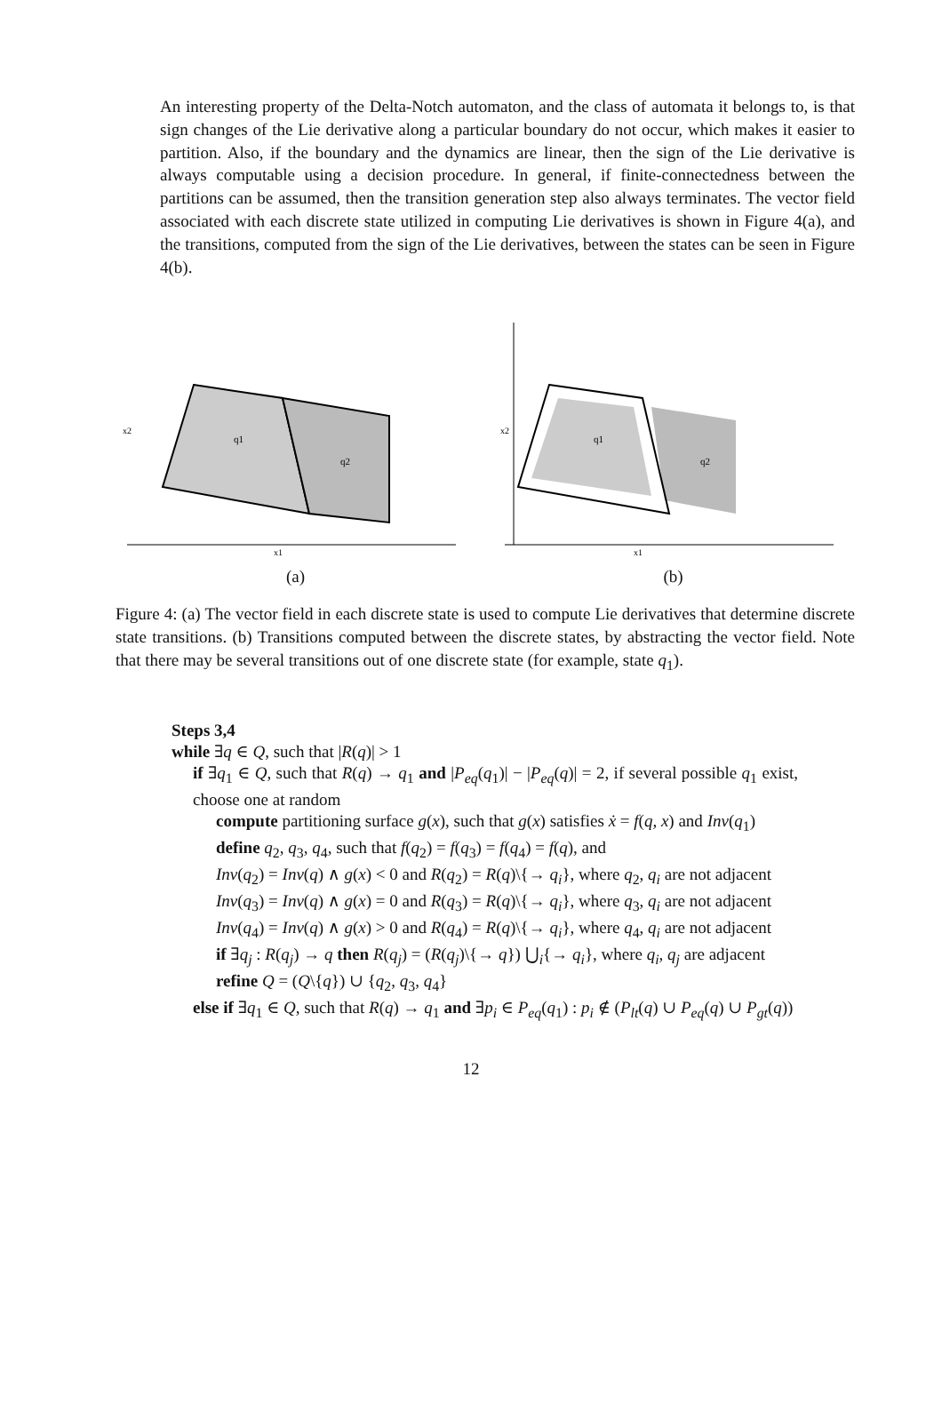An interesting property of the Delta-Notch automaton, and the class of automata it belongs to, is that sign changes of the Lie derivative along a particular boundary do not occur, which makes it easier to partition. Also, if the boundary and the dynamics are linear, then the sign of the Lie derivative is always computable using a decision procedure. In general, if finite-connectedness between the partitions can be assumed, then the transition generation step also always terminates. The vector field associated with each discrete state utilized in computing Lie derivatives is shown in Figure 4(a), and the transitions, computed from the sign of the Lie derivatives, between the states can be seen in Figure 4(b).
x2
x1
q1
q2
(a)
x2
x1
q1
q2
(b)
Figure 4: (a) The vector field in each discrete state is used to compute Lie derivatives that determine discrete state transitions. (b) Transitions computed between the discrete states, by abstracting the vector field. Note that there may be several transitions out of one discrete state (for example, state q<sub>1</sub>).
Steps 3,4
while ∃q ∈ Q, such that |R(q)| > 1
if ∃q<sub>1</sub> ∈ Q, such that R(q) → q<sub>1</sub> and |P<sub>eq</sub>(q<sub>1</sub>)| − |P<sub>eq</sub>(q)| = 2, if several possible q<sub>1</sub> exist, choose one at random
compute partitioning surface g(x), such that g(x) satisfies ẋ = f(q, x) and Inv(q<sub>1</sub>)
define q<sub>2</sub>, q<sub>3</sub>, q<sub>4</sub>, such that f(q<sub>2</sub>) = f(q<sub>3</sub>) = f(q<sub>4</sub>) = f(q), and
Inv(q<sub>2</sub>) = Inv(q) ∧ g(x) < 0 and R(q<sub>2</sub>) = R(q)\{→ q<sub>i</sub>}, where q<sub>2</sub>, q<sub>i</sub> are not adjacent
Inv(q<sub>3</sub>) = Inv(q) ∧ g(x) = 0 and R(q<sub>3</sub>) = R(q)\{→ q<sub>i</sub>}, where q<sub>3</sub>, q<sub>i</sub> are not adjacent
Inv(q<sub>4</sub>) = Inv(q) ∧ g(x) > 0 and R(q<sub>4</sub>) = R(q)\{→ q<sub>i</sub>}, where q<sub>4</sub>, q<sub>i</sub> are not adjacent
if ∃q<sub>j</sub> : R(q<sub>j</sub>) → q then R(q<sub>j</sub>) = (R(q<sub>j</sub>)\{→ q}) ⋃<sub>i</sub>{→ q<sub>i</sub>}, where q<sub>i</sub>, q<sub>j</sub> are adjacent
refine Q = (Q\{q}) ∪ {q<sub>2</sub>, q<sub>3</sub>, q<sub>4</sub>}
else if ∃q<sub>1</sub> ∈ Q, such that R(q) → q<sub>1</sub> and ∃p<sub>i</sub> ∈ P<sub>eq</sub>(q<sub>1</sub>) : p<sub>i</sub> ∉ (P<sub>lt</sub>(q) ∪ P<sub>eq</sub>(q) ∪ P<sub>gt</sub>(q))
12